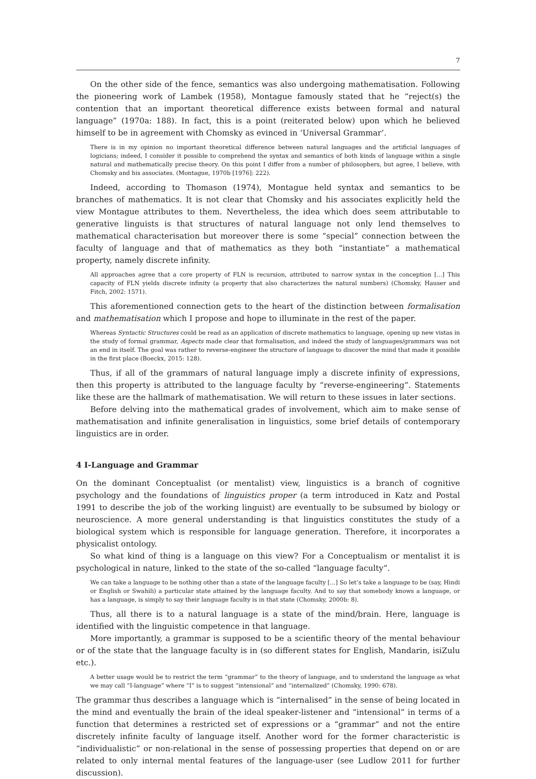7
On the other side of the fence, semantics was also undergoing mathematisation. Following the pioneering work of Lambek (1958), Montague famously stated that he “reject(s) the contention that an important theoretical difference exists between formal and natural language” (1970a: 188). In fact, this is a point (reiterated below) upon which he believed himself to be in agreement with Chomsky as evinced in ‘Universal Grammar’.
There is in my opinion no important theoretical difference between natural languages and the artificial languages of logicians; indeed, I consider it possible to comprehend the syntax and semantics of both kinds of language within a single natural and mathematically precise theory. On this point I differ from a number of philosophers, but agree, I believe, with Chomsky and his associates. (Montague, 1970b [1976]: 222).
Indeed, according to Thomason (1974), Montague held syntax and semantics to be branches of mathematics. It is not clear that Chomsky and his associates explicitly held the view Montague attributes to them. Nevertheless, the idea which does seem attributable to generative linguists is that structures of natural language not only lend themselves to mathematical characterisation but moreover there is some “special” connection between the faculty of language and that of mathematics as they both “instantiate” a mathematical property, namely discrete infinity.
All approaches agree that a core property of FLN is recursion, attributed to narrow syntax in the conception [...] This capacity of FLN yields discrete infinity (a property that also characterizes the natural numbers) (Chomsky, Hauser and Fitch, 2002: 1571).
This aforementioned connection gets to the heart of the distinction between formalisation and mathematisation which I propose and hope to illuminate in the rest of the paper.
Whereas Syntactic Structures could be read as an application of discrete mathematics to language, opening up new vistas in the study of formal grammar, Aspects made clear that formalisation, and indeed the study of languages/grammars was not an end in itself. The goal was rather to reverse-engineer the structure of language to discover the mind that made it possible in the first place (Boeckx, 2015: 128).
Thus, if all of the grammars of natural language imply a discrete infinity of expressions, then this property is attributed to the language faculty by “reverse-engineering”. Statements like these are the hallmark of mathematisation. We will return to these issues in later sections.
Before delving into the mathematical grades of involvement, which aim to make sense of mathematisation and infinite generalisation in linguistics, some brief details of contemporary linguistics are in order.
4 I-Language and Grammar
On the dominant Conceptualist (or mentalist) view, linguistics is a branch of cognitive psychology and the foundations of linguistics proper (a term introduced in Katz and Postal 1991 to describe the job of the working linguist) are eventually to be subsumed by biology or neuroscience. A more general understanding is that linguistics constitutes the study of a biological system which is responsible for language generation. Therefore, it incorporates a physicalist ontology.
So what kind of thing is a language on this view? For a Conceptualism or mentalist it is psychological in nature, linked to the state of the so-called “language faculty”.
We can take a language to be nothing other than a state of the language faculty [...] So let’s take a language to be (say, Hindi or English or Swahili) a particular state attained by the language faculty. And to say that somebody knows a language, or has a language, is simply to say their language faculty is in that state (Chomsky, 2000b: 8).
Thus, all there is to a natural language is a state of the mind/brain. Here, language is identified with the linguistic competence in that language.
More importantly, a grammar is supposed to be a scientific theory of the mental behaviour or of the state that the language faculty is in (so different states for English, Mandarin, isiZulu etc.).
A better usage would be to restrict the term “grammar” to the theory of language, and to understand the language as what we may call “I-language” where “I” is to suggest “intensional” and “internalized” (Chomsky, 1990: 678).
The grammar thus describes a language which is “internalised” in the sense of being located in the mind and eventually the brain of the ideal speaker-listener and “intensional” in terms of a function that determines a restricted set of expressions or a “grammar” and not the entire discretely infinite faculty of language itself. Another word for the former characteristic is “individualistic” or non-relational in the sense of possessing properties that depend on or are related to only internal mental features of the language-user (see Ludlow 2011 for further discussion).